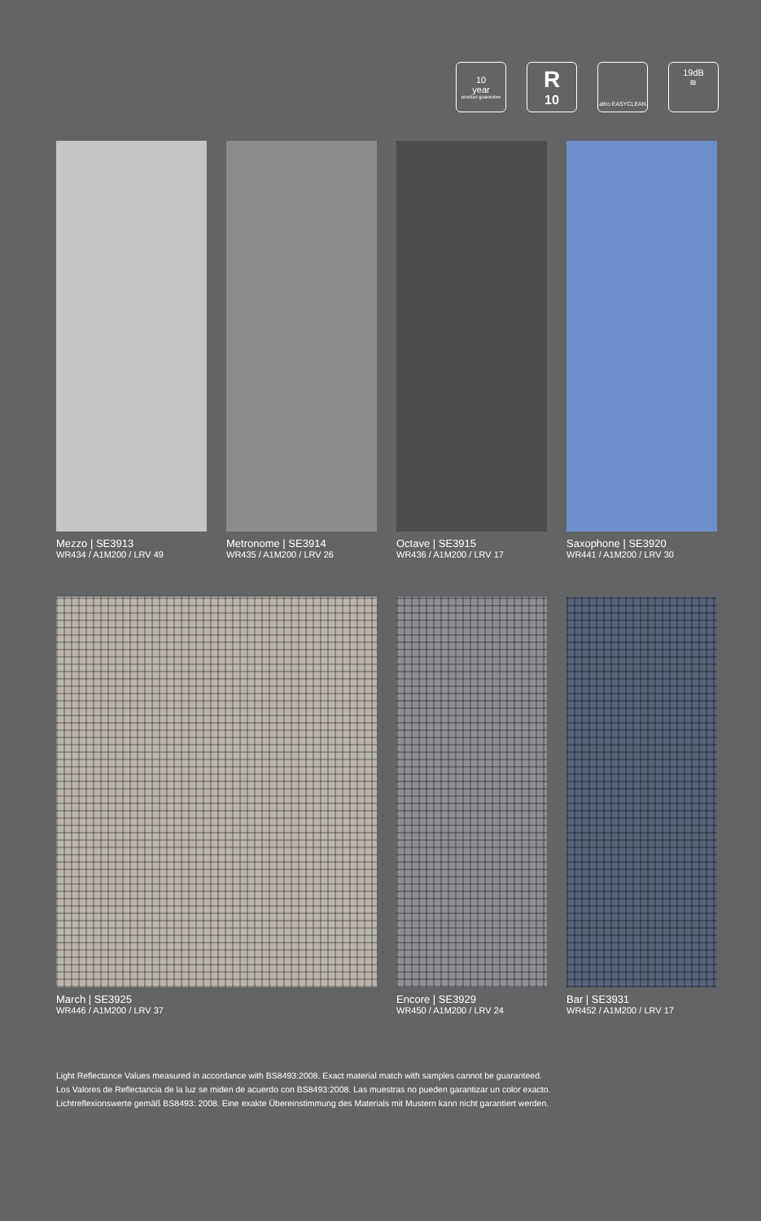10
year
product guarantee
R<sub>10</sub>
altro EASYCLEAN
19dB
≋
Mezzo | SE3913
WR434 / A1M200 / LRV 49
Metronome | SE3914
WR435 / A1M200 / LRV 26
Octave | SE3915
WR436 / A1M200 / LRV 17
Saxophone | SE3920
WR441 / A1M200 / LRV 30
March | SE3925
WR446 / A1M200 / LRV 37
Encore | SE3929
WR450 / A1M200 / LRV 24
Bar | SE3931
WR452 / A1M200 / LRV 17
Light Reflectance Values measured in accordance with BS8493:2008. Exact material match with samples cannot be guaranteed.
Los Valores de Reflectancia de la luz se miden de acuerdo con BS8493:2008. Las muestras no pueden garantizar un color exacto.
Lichtreflexionswerte gemäß BS8493: 2008. Eine exakte Übereinstimmung des Materials mit Mustern kann nicht garantiert werden.